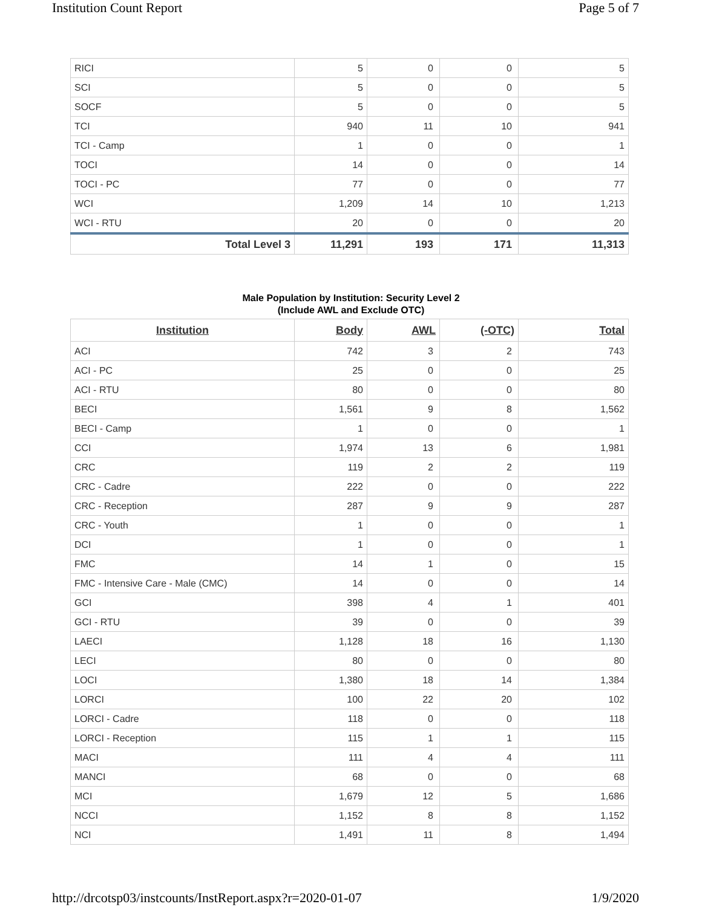Institution Count Report Page 5 of 7
| RICI | 5 | 0 | 0 | 5 |
| SCI | 5 | 0 | 0 | 5 |
| SOCF | 5 | 0 | 0 | 5 |
| TCI | 940 | 11 | 10 | 941 |
| TCI - Camp | 1 | 0 | 0 | 1 |
| TOCI | 14 | 0 | 0 | 14 |
| TOCI - PC | 77 | 0 | 0 | 77 |
| WCI | 1,209 | 14 | 10 | 1,213 |
| WCI - RTU | 20 | 0 | 0 | 20 |
| Total Level 3 | 11,291 | 193 | 171 | 11,313 |
Male Population by Institution: Security Level 2
(Include AWL and Exclude OTC)
| Institution | Body | AWL | (-OTC) | Total |
| --- | --- | --- | --- | --- |
| ACI | 742 | 3 | 2 | 743 |
| ACI - PC | 25 | 0 | 0 | 25 |
| ACI - RTU | 80 | 0 | 0 | 80 |
| BECI | 1,561 | 9 | 8 | 1,562 |
| BECI - Camp | 1 | 0 | 0 | 1 |
| CCI | 1,974 | 13 | 6 | 1,981 |
| CRC | 119 | 2 | 2 | 119 |
| CRC - Cadre | 222 | 0 | 0 | 222 |
| CRC - Reception | 287 | 9 | 9 | 287 |
| CRC - Youth | 1 | 0 | 0 | 1 |
| DCI | 1 | 0 | 0 | 1 |
| FMC | 14 | 1 | 0 | 15 |
| FMC - Intensive Care - Male (CMC) | 14 | 0 | 0 | 14 |
| GCI | 398 | 4 | 1 | 401 |
| GCI - RTU | 39 | 0 | 0 | 39 |
| LAECI | 1,128 | 18 | 16 | 1,130 |
| LECI | 80 | 0 | 0 | 80 |
| LOCI | 1,380 | 18 | 14 | 1,384 |
| LORCI | 100 | 22 | 20 | 102 |
| LORCI - Cadre | 118 | 0 | 0 | 118 |
| LORCI - Reception | 115 | 1 | 1 | 115 |
| MACI | 111 | 4 | 4 | 111 |
| MANCI | 68 | 0 | 0 | 68 |
| MCI | 1,679 | 12 | 5 | 1,686 |
| NCCI | 1,152 | 8 | 8 | 1,152 |
| NCI | 1,491 | 11 | 8 | 1,494 |
http://drcotsp03/instcounts/InstReport.aspx?r=2020-01-07 1/9/2020